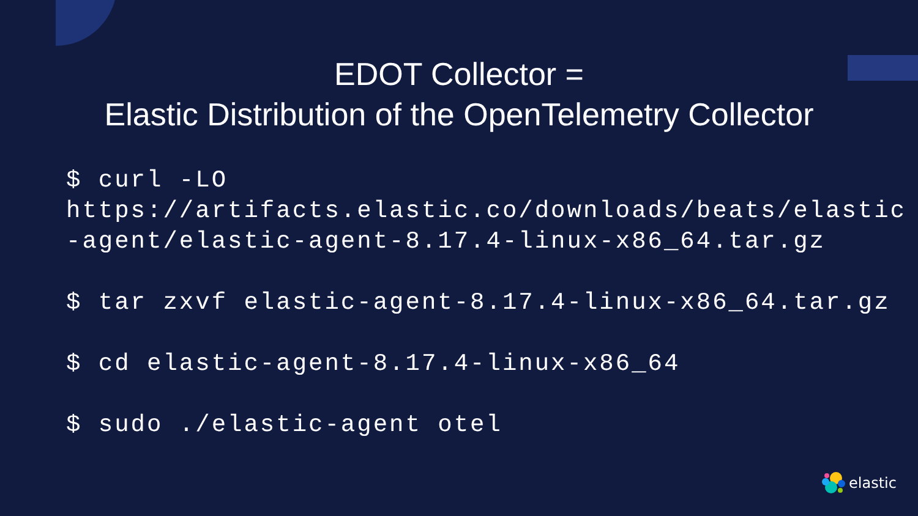EDOT Collector =
Elastic Distribution of the OpenTelemetry Collector
$ curl -LO
https://artifacts.elastic.co/downloads/beats/elastic
-agent/elastic-agent-8.17.4-linux-x86_64.tar.gz

$ tar zxvf elastic-agent-8.17.4-linux-x86_64.tar.gz

$ cd elastic-agent-8.17.4-linux-x86_64

$ sudo ./elastic-agent otel
elastic